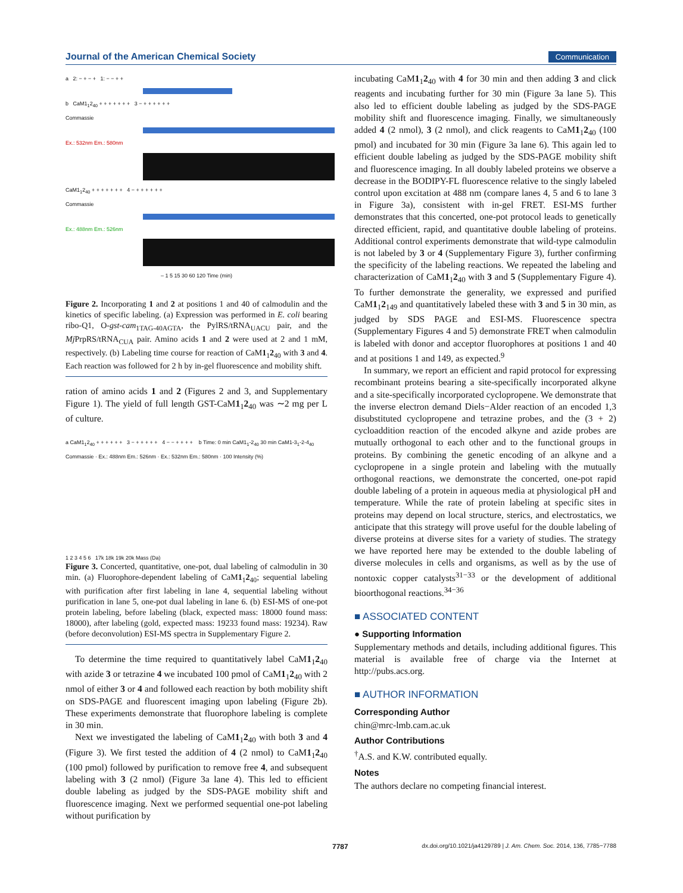Journal of the American Chemical Society Communication
a 2: − + − + 1: − − + +
b CaM1<sub>1</sub>2<sub>40</sub> + + + + + + + 3 − + + + + + +
Commassie
Ex.: 532nm Em.: 580nm
CaM1<sub>1</sub>2<sub>40</sub> + + + + + + + 4 − + + + + + +
Commassie
Ex.: 488nm Em.: 526nm
– 1 5 15 30 60 120 Time (min)
Figure 2. Incorporating 1 and 2 at positions 1 and 40 of calmodulin and the kinetics of specific labeling. (a) Expression was performed in E. coli bearing ribo-Q1, O-gst-cam<sub>1TAG-40AGTA</sub>, the PylRS/tRNA<sub>UACU</sub> pair, and the Mj PrpRS/tRNA<sub>CUA</sub> pair. Amino acids 1 and 2 were used at 2 and 1 mM, respectively. (b) Labeling time course for reaction of CaM1<sub>1</sub>2<sub>40</sub> with 3 and 4. Each reaction was followed for 2 h by in-gel fluorescence and mobility shift.
ration of amino acids 1 and 2 (Figures 2 and 3, and Supplementary Figure 1). The yield of full length GST-CaM1<sub>1</sub>2<sub>40</sub> was ∼2 mg per L of culture.
a CaM1<sub>1</sub>2<sub>40</sub> + + + + + + 3 − + + + + + 4 − − + + + + b Time: 0 min CaM1<sub>1</sub>-2<sub>40</sub> 30 min CaM1-3<sub>1</sub>-2-4<sub>40</sub>
Commassie · Ex.: 488nm Em.: 526nm · Ex.: 532nm Em.: 580nm · 100 Intensity (%)
1 2 3 4 5 6 17k 18k 19k 20k Mass (Da)
Figure 3. Concerted, quantitative, one-pot, dual labeling of calmodulin in 30 min. (a) Fluorophore-dependent labeling of CaM1<sub>1</sub>2<sub>40</sub>; sequential labeling with purification after first labeling in lane 4, sequential labeling without purification in lane 5, one-pot dual labeling in lane 6. (b) ESI-MS of one-pot protein labeling, before labeling (black, expected mass: 18000 found mass: 18000), after labeling (gold, expected mass: 19233 found mass: 19234). Raw (before deconvolution) ESI-MS spectra in Supplementary Figure 2.
To determine the time required to quantitatively label CaM1<sub>1</sub>2<sub>40</sub> with azide 3 or tetrazine 4 we incubated 100 pmol of CaM1<sub>1</sub>2<sub>40</sub> with 2 nmol of either 3 or 4 and followed each reaction by both mobility shift on SDS-PAGE and fluorescent imaging upon labeling (Figure 2b). These experiments demonstrate that fluorophore labeling is complete in 30 min.
Next we investigated the labeling of CaM1<sub>1</sub>2<sub>40</sub> with both 3 and 4 (Figure 3). We first tested the addition of 4 (2 nmol) to CaM1<sub>1</sub>2<sub>40</sub> (100 pmol) followed by purification to remove free 4, and subsequent labeling with 3 (2 nmol) (Figure 3a lane 4). This led to efficient double labeling as judged by the SDS-PAGE mobility shift and fluorescence imaging. Next we performed sequential one-pot labeling without purification by
incubating CaM1<sub>1</sub>2<sub>40</sub> with 4 for 30 min and then adding 3 and click reagents and incubating further for 30 min (Figure 3a lane 5). This also led to efficient double labeling as judged by the SDS-PAGE mobility shift and fluorescence imaging. Finally, we simultaneously added 4 (2 nmol), 3 (2 nmol), and click reagents to CaM1<sub>1</sub>2<sub>40</sub> (100 pmol) and incubated for 30 min (Figure 3a lane 6). This again led to efficient double labeling as judged by the SDS-PAGE mobility shift and fluorescence imaging. In all doubly labeled proteins we observe a decrease in the BODIPY-FL fluorescence relative to the singly labeled control upon excitation at 488 nm (compare lanes 4, 5 and 6 to lane 3 in Figure 3a), consistent with in-gel FRET. ESI-MS further demonstrates that this concerted, one-pot protocol leads to genetically directed efficient, rapid, and quantitative double labeling of proteins. Additional control experiments demonstrate that wild-type calmodulin is not labeled by 3 or 4 (Supplementary Figure 3), further confirming the specificity of the labeling reactions. We repeated the labeling and characterization of CaM1<sub>1</sub>2<sub>40</sub> with 3 and 5 (Supplementary Figure 4). To further demonstrate the generality, we expressed and purified CaM1<sub>1</sub>2<sub>149</sub> and quantitatively labeled these with 3 and 5 in 30 min, as judged by SDS PAGE and ESI-MS. Fluorescence spectra (Supplementary Figures 4 and 5) demonstrate FRET when calmodulin is labeled with donor and acceptor fluorophores at positions 1 and 40 and at positions 1 and 149, as expected.<sup>9</sup>
In summary, we report an efficient and rapid protocol for expressing recombinant proteins bearing a site-specifically incorporated alkyne and a site-specifically incorporated cyclopropene. We demonstrate that the inverse electron demand Diels−Alder reaction of an encoded 1,3 disubstituted cyclopropene and tetrazine probes, and the (3 + 2) cycloaddition reaction of the encoded alkyne and azide probes are mutually orthogonal to each other and to the functional groups in proteins. By combining the genetic encoding of an alkyne and a cyclopropene in a single protein and labeling with the mutually orthogonal reactions, we demonstrate the concerted, one-pot rapid double labeling of a protein in aqueous media at physiological pH and temperature. While the rate of protein labeling at specific sites in proteins may depend on local structure, sterics, and electrostatics, we anticipate that this strategy will prove useful for the double labeling of diverse proteins at diverse sites for a variety of studies. The strategy we have reported here may be extended to the double labeling of diverse molecules in cells and organisms, as well as by the use of nontoxic copper catalysts<sup>31−33</sup> or the development of additional bioorthogonal reactions.<sup>34−36</sup>
■ ASSOCIATED CONTENT
● Supporting Information
Supplementary methods and details, including additional figures. This material is available free of charge via the Internet at http://pubs.acs.org.
■ AUTHOR INFORMATION
Corresponding Author
chin@mrc-lmb.cam.ac.uk
Author Contributions
<sup>†</sup> A.S. and K.W. contributed equally.
Notes
The authors declare no competing financial interest.
7787 dx.doi.org/10.1021/ja4129789 | J. Am. Chem. Soc. 2014, 136, 7785−7788